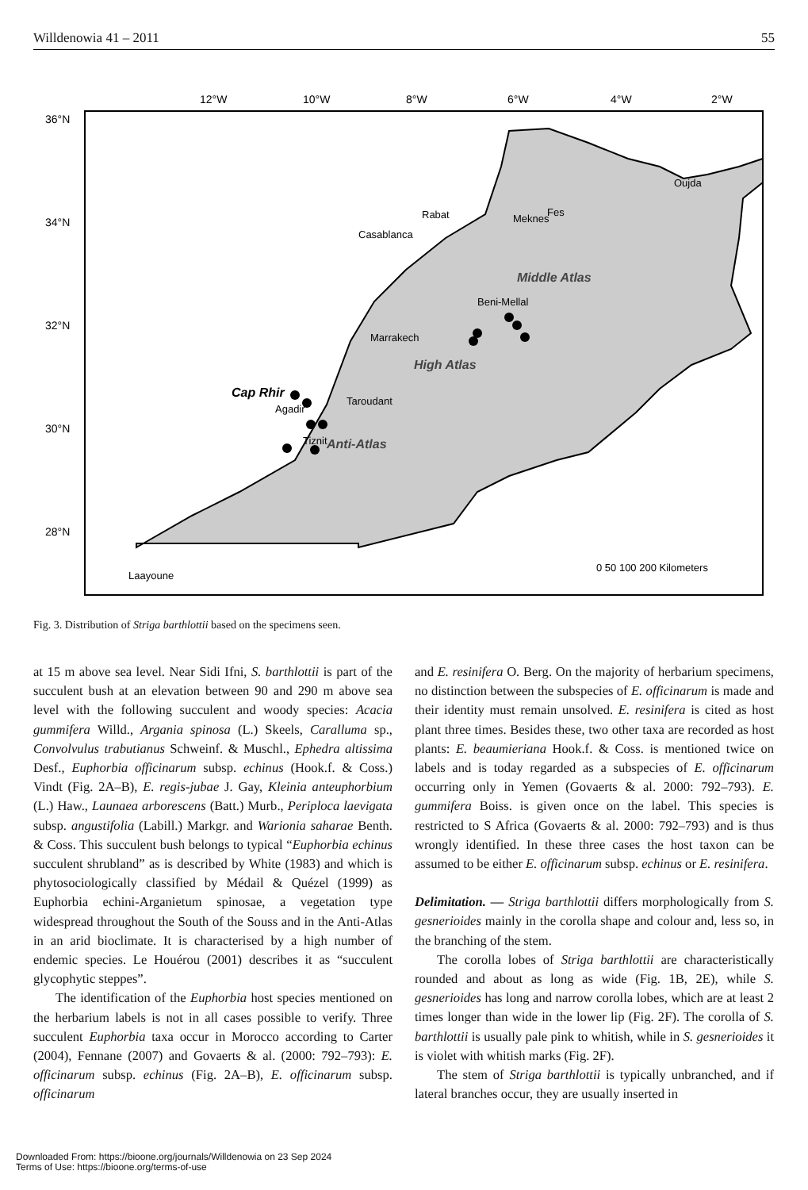Willdenowia 41 – 2011 55
12°W
10°W
8°W
6°W
4°W
2°W
36°N
34°N
32°N
30°N
28°N
Oujda
Rabat
Meknes
Fes
Casablanca
Beni-Mellal
Marrakech
Taroudant
Agadir
Tiznit
Laayoune
Cap Rhir
High Atlas
Middle Atlas
Anti-Atlas
0 50 100 200 Kilometers
Fig. 3. Distribution of Striga barthlottii based on the specimens seen.
at 15 m above sea level. Near Sidi Ifni, S. barthlottii is part of the succulent bush at an elevation between 90 and 290 m above sea level with the following succulent and woody species: Acacia gummifera Willd., Argania spinosa (L.) Skeels, Caralluma sp., Convolvulus trabutianus Schweinf. & Muschl., Ephedra altissima Desf., Euphorbia officinarum subsp. echinus (Hook.f. & Coss.) Vindt (Fig. 2A–B), E. regis-jubae J. Gay, Kleinia anteuphorbium (L.) Haw., Launaea arborescens (Batt.) Murb., Periploca laevigata subsp. angustifolia (Labill.) Markgr. and Warionia saharae Benth. & Coss. This succulent bush belongs to typical “Euphorbia echinus succulent shrubland” as is described by White (1983) and which is phytosociologically classified by Médail & Quézel (1999) as Euphorbia echini-Arganietum spinosae, a vegetation type widespread throughout the South of the Souss and in the Anti-Atlas in an arid bioclimate. It is characterised by a high number of endemic species. Le Houérou (2001) describes it as “succulent glycophytic steppes”.
The identification of the Euphorbia host species mentioned on the herbarium labels is not in all cases possible to verify. Three succulent Euphorbia taxa occur in Morocco according to Carter (2004), Fennane (2007) and Govaerts & al. (2000: 792–793): E. officinarum subsp. echinus (Fig. 2A–B), E. officinarum subsp. officinarum
and E. resinifera O. Berg. On the majority of herbarium specimens, no distinction between the subspecies of E. officinarum is made and their identity must remain unsolved. E. resinifera is cited as host plant three times. Besides these, two other taxa are recorded as host plants: E. beaumieriana Hook.f. & Coss. is mentioned twice on labels and is today regarded as a subspecies of E. officinarum occurring only in Yemen (Govaerts & al. 2000: 792–793). E. gummifera Boiss. is given once on the label. This species is restricted to S Africa (Govaerts & al. 2000: 792–793) and is thus wrongly identified. In these three cases the host taxon can be assumed to be either E. officinarum subsp. echinus or E. resinifera.
Delimitation. — Striga barthlottii differs morphologically from S. gesnerioides mainly in the corolla shape and colour and, less so, in the branching of the stem.
The corolla lobes of Striga barthlottii are characteristically rounded and about as long as wide (Fig. 1B, 2E), while S. gesnerioides has long and narrow corolla lobes, which are at least 2 times longer than wide in the lower lip (Fig. 2F). The corolla of S. barthlottii is usually pale pink to whitish, while in S. gesnerioides it is violet with whitish marks (Fig. 2F).
The stem of Striga barthlottii is typically unbranched, and if lateral branches occur, they are usually inserted in
Downloaded From: https://bioone.org/journals/Willdenowia on 23 Sep 2024
Terms of Use: https://bioone.org/terms-of-use